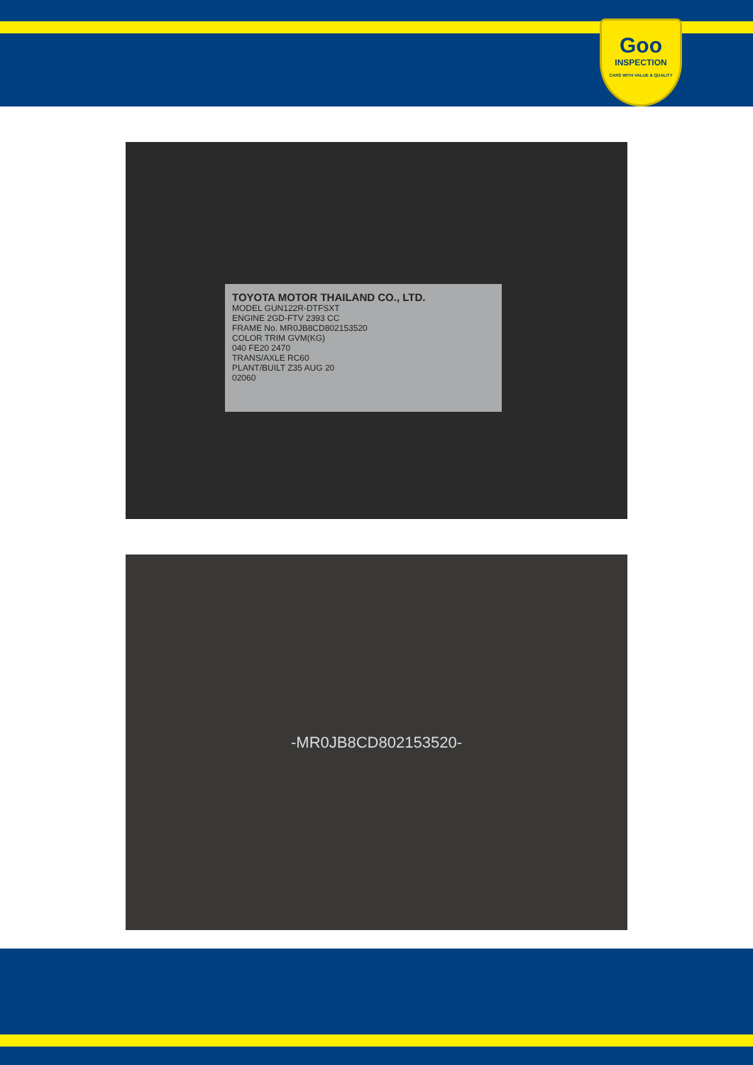Goo
INSPECTION
CARS WITH VALUE & QUALITY
TOYOTA MOTOR THAILAND CO., LTD.
MODEL GUN122R-DTFSXT
ENGINE 2GD-FTV 2393 CC
FRAME No. MR0JB8CD802153520
COLOR TRIM GVM(KG)
040 FE20 2470
TRANS/AXLE RC60
PLANT/BUILT Z35 AUG 20
02060
-MR0JB8CD802153520-